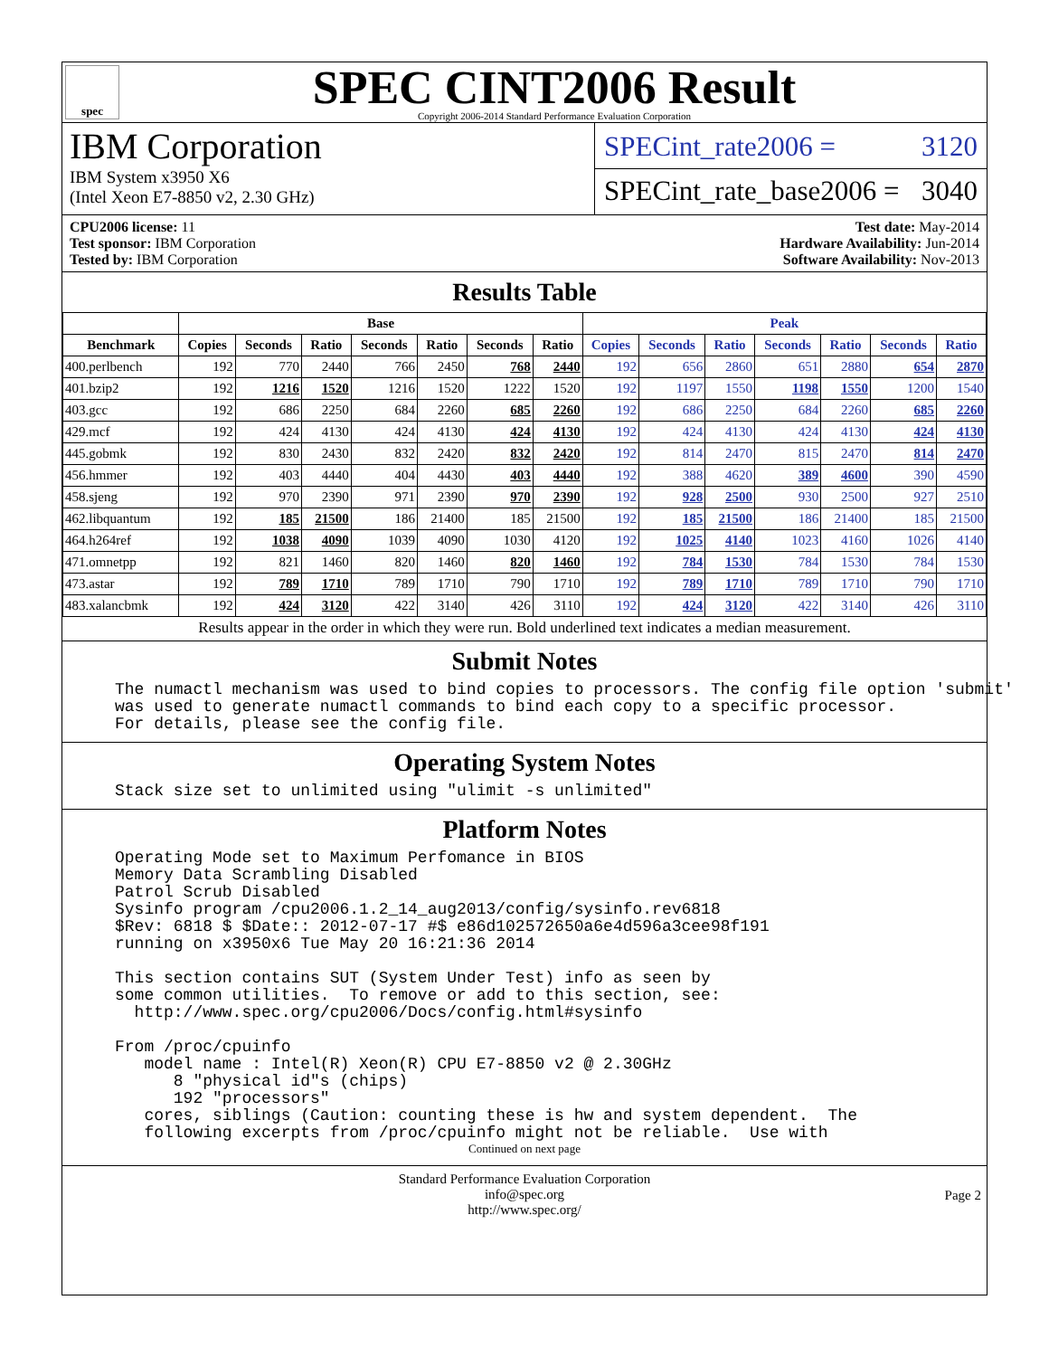spec
SPEC CINT2006 Result
Copyright 2006-2014 Standard Performance Evaluation Corporation
IBM Corporation
IBM System x3950 X6
(Intel Xeon E7-8850 v2, 2.30 GHz)
SPECint_rate2006 = 3120
SPECint_rate_base2006 = 3040
CPU2006 license: 11
Test sponsor: IBM Corporation
Tested by: IBM Corporation
Test date: May-2014
Hardware Availability: Jun-2014
Software Availability: Nov-2013
Results Table
| | Base | | | | | | | Peak | | | | | | |
| --- | --- | --- | --- | --- | --- | --- | --- | --- | --- | --- | --- | --- | --- | --- |
| Benchmark | Copies | Seconds | Ratio | Seconds | Ratio | Seconds | Ratio | Copies | Seconds | Ratio | Seconds | Ratio | Seconds | Ratio |
| 400.perlbench | 192 | 770 | 2440 | 766 | 2450 | 768 | 2440 | 192 | 656 | 2860 | 651 | 2880 | 654 | 2870 |
| 401.bzip2 | 192 | 1216 | 1520 | 1216 | 1520 | 1222 | 1520 | 192 | 1197 | 1550 | 1198 | 1550 | 1200 | 1540 |
| 403.gcc | 192 | 686 | 2250 | 684 | 2260 | 685 | 2260 | 192 | 686 | 2250 | 684 | 2260 | 685 | 2260 |
| 429.mcf | 192 | 424 | 4130 | 424 | 4130 | 424 | 4130 | 192 | 424 | 4130 | 424 | 4130 | 424 | 4130 |
| 445.gobmk | 192 | 830 | 2430 | 832 | 2420 | 832 | 2420 | 192 | 814 | 2470 | 815 | 2470 | 814 | 2470 |
| 456.hmmer | 192 | 403 | 4440 | 404 | 4430 | 403 | 4440 | 192 | 388 | 4620 | 389 | 4600 | 390 | 4590 |
| 458.sjeng | 192 | 970 | 2390 | 971 | 2390 | 970 | 2390 | 192 | 928 | 2500 | 930 | 2500 | 927 | 2510 |
| 462.libquantum | 192 | 185 | 21500 | 186 | 21400 | 185 | 21500 | 192 | 185 | 21500 | 186 | 21400 | 185 | 21500 |
| 464.h264ref | 192 | 1038 | 4090 | 1039 | 4090 | 1030 | 4120 | 192 | 1025 | 4140 | 1023 | 4160 | 1026 | 4140 |
| 471.omnetpp | 192 | 821 | 1460 | 820 | 1460 | 820 | 1460 | 192 | 784 | 1530 | 784 | 1530 | 784 | 1530 |
| 473.astar | 192 | 789 | 1710 | 789 | 1710 | 790 | 1710 | 192 | 789 | 1710 | 789 | 1710 | 790 | 1710 |
| 483.xalancbmk | 192 | 424 | 3120 | 422 | 3140 | 426 | 3110 | 192 | 424 | 3120 | 422 | 3140 | 426 | 3110 |
Results appear in the order in which they were run. Bold underlined text indicates a median measurement.
Submit Notes
The numactl mechanism was used to bind copies to processors. The config file option 'submit'
was used to generate numactl commands to bind each copy to a specific processor.
For details, please see the config file.
Operating System Notes
Stack size set to unlimited using "ulimit -s unlimited"
Platform Notes
Operating Mode set to Maximum Perfomance in BIOS
Memory Data Scrambling Disabled
Patrol Scrub Disabled
Sysinfo program /cpu2006.1.2_14_aug2013/config/sysinfo.rev6818
$Rev: 6818 $ $Date:: 2012-07-17 #$ e86d102572650a6e4d596a3cee98f191
running on x3950x6 Tue May 20 16:21:36 2014

This section contains SUT (System Under Test) info as seen by
some common utilities.  To remove or add to this section, see:
  http://www.spec.org/cpu2006/Docs/config.html#sysinfo

From /proc/cpuinfo
   model name : Intel(R) Xeon(R) CPU E7-8850 v2 @ 2.30GHz
      8 "physical id"s (chips)
      192 "processors"
   cores, siblings (Caution: counting these is hw and system dependent.  The
   following excerpts from /proc/cpuinfo might not be reliable.  Use with
Continued on next page
Standard Performance Evaluation Corporation
info@spec.org
http://www.spec.org/
Page 2